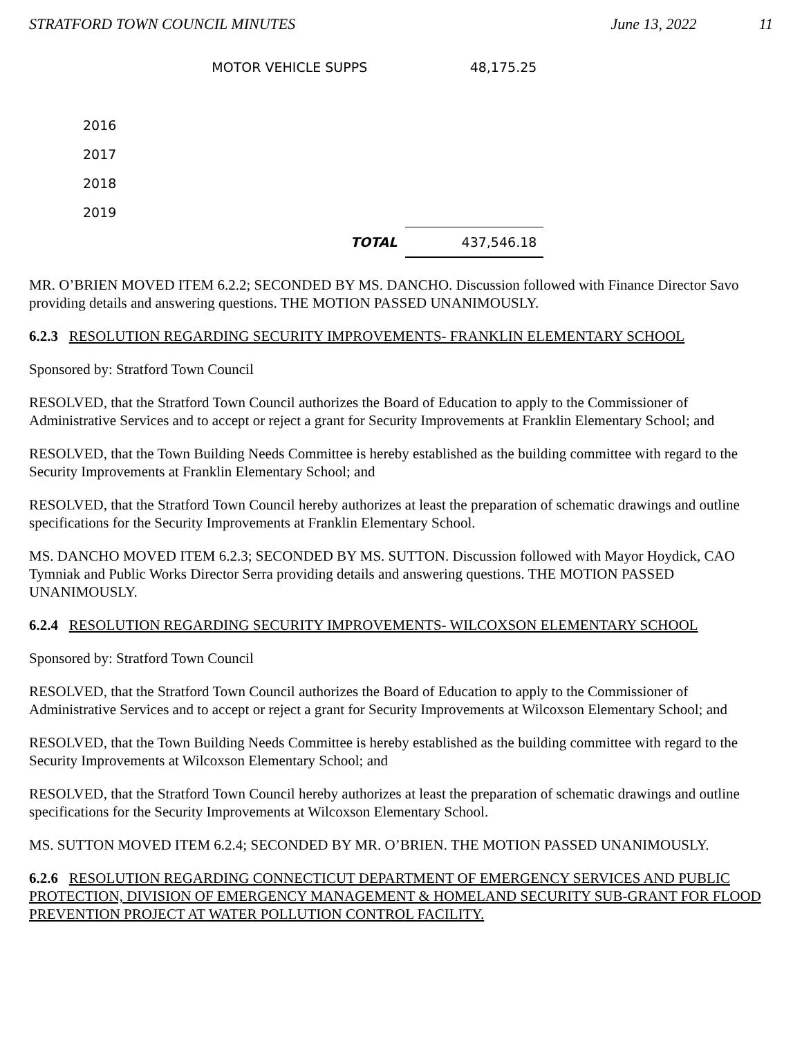STRATFORD TOWN COUNCIL MINUTES June 13, 2022 11
| | MOTOR VEHICLE SUPPS | 48,175.25 |
| 2016 | | |
| 2017 | | |
| 2018 | | |
| 2019 | | |
| | TOTAL | 437,546.18 |
MR. O’BRIEN MOVED ITEM 6.2.2; SECONDED BY MS. DANCHO. Discussion followed with Finance Director Savo providing details and answering questions. THE MOTION PASSED UNANIMOUSLY.
6.2.3 RESOLUTION REGARDING SECURITY IMPROVEMENTS- FRANKLIN ELEMENTARY SCHOOL
Sponsored by: Stratford Town Council
RESOLVED, that the Stratford Town Council authorizes the Board of Education to apply to the Commissioner of Administrative Services and to accept or reject a grant for Security Improvements at Franklin Elementary School; and
RESOLVED, that the Town Building Needs Committee is hereby established as the building committee with regard to the Security Improvements at Franklin Elementary School; and
RESOLVED, that the Stratford Town Council hereby authorizes at least the preparation of schematic drawings and outline specifications for the Security Improvements at Franklin Elementary School.
MS. DANCHO MOVED ITEM 6.2.3; SECONDED BY MS. SUTTON. Discussion followed with Mayor Hoydick, CAO Tymniak and Public Works Director Serra providing details and answering questions. THE MOTION PASSED UNANIMOUSLY.
6.2.4 RESOLUTION REGARDING SECURITY IMPROVEMENTS- WILCOXSON ELEMENTARY SCHOOL
Sponsored by: Stratford Town Council
RESOLVED, that the Stratford Town Council authorizes the Board of Education to apply to the Commissioner of Administrative Services and to accept or reject a grant for Security Improvements at Wilcoxson Elementary School; and
RESOLVED, that the Town Building Needs Committee is hereby established as the building committee with regard to the Security Improvements at Wilcoxson Elementary School; and
RESOLVED, that the Stratford Town Council hereby authorizes at least the preparation of schematic drawings and outline specifications for the Security Improvements at Wilcoxson Elementary School.
MS. SUTTON MOVED ITEM 6.2.4; SECONDED BY MR. O’BRIEN. THE MOTION PASSED UNANIMOUSLY.
6.2.6 RESOLUTION REGARDING CONNECTICUT DEPARTMENT OF EMERGENCY SERVICES AND PUBLIC PROTECTION, DIVISION OF EMERGENCY MANAGEMENT & HOMELAND SECURITY SUB-GRANT FOR FLOOD PREVENTION PROJECT AT WATER POLLUTION CONTROL FACILITY.